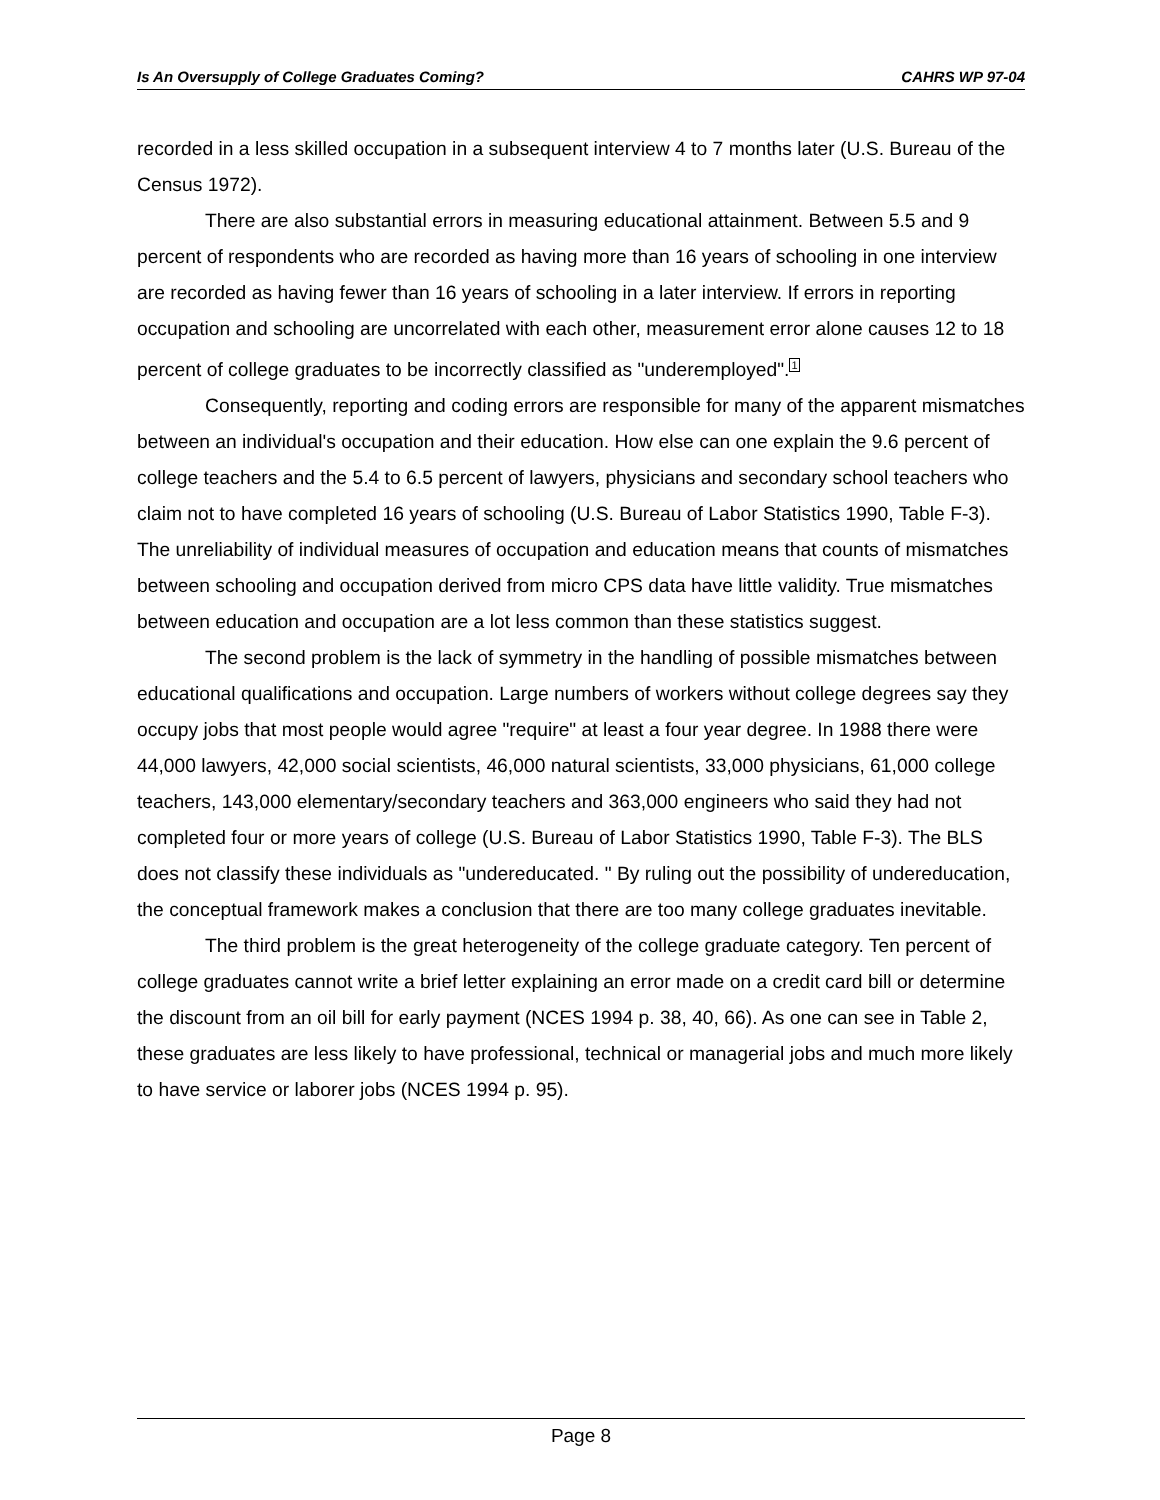Is An Oversupply of College Graduates Coming? CAHRS WP 97-04
recorded in a less skilled occupation in a subsequent interview 4 to 7 months later (U.S. Bureau of the Census 1972).
There are also substantial errors in measuring educational attainment. Between 5.5 and 9 percent of respondents who are recorded as having more than 16 years of schooling in one interview are recorded as having fewer than 16 years of schooling in a later interview. If errors in reporting occupation and schooling are uncorrelated with each other, measurement error alone causes 12 to 18 percent of college graduates to be incorrectly classified as "underemployed".<sup>1</sup>
Consequently, reporting and coding errors are responsible for many of the apparent mismatches between an individual's occupation and their education. How else can one explain the 9.6 percent of college teachers and the 5.4 to 6.5 percent of lawyers, physicians and secondary school teachers who claim not to have completed 16 years of schooling (U.S. Bureau of Labor Statistics 1990, Table F-3). The unreliability of individual measures of occupation and education means that counts of mismatches between schooling and occupation derived from micro CPS data have little validity. True mismatches between education and occupation are a lot less common than these statistics suggest.
The second problem is the lack of symmetry in the handling of possible mismatches between educational qualifications and occupation. Large numbers of workers without college degrees say they occupy jobs that most people would agree "require" at least a four year degree. In 1988 there were 44,000 lawyers, 42,000 social scientists, 46,000 natural scientists, 33,000 physicians, 61,000 college teachers, 143,000 elementary/secondary teachers and 363,000 engineers who said they had not completed four or more years of college (U.S. Bureau of Labor Statistics 1990, Table F-3). The BLS does not classify these individuals as "undereducated. " By ruling out the possibility of undereducation, the conceptual framework makes a conclusion that there are too many college graduates inevitable.
The third problem is the great heterogeneity of the college graduate category. Ten percent of college graduates cannot write a brief letter explaining an error made on a credit card bill or determine the discount from an oil bill for early payment (NCES 1994 p. 38, 40, 66). As one can see in Table 2, these graduates are less likely to have professional, technical or managerial jobs and much more likely to have service or laborer jobs (NCES 1994 p. 95).
Page 8